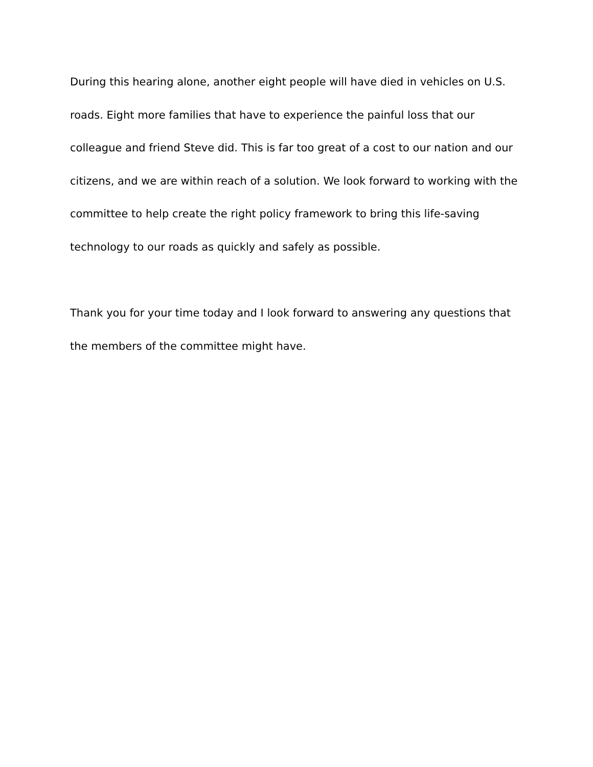During this hearing alone, another eight people will have died in vehicles on U.S. roads. Eight more families that have to experience the painful loss that our colleague and friend Steve did. This is far too great of a cost to our nation and our citizens, and we are within reach of a solution. We look forward to working with the committee to help create the right policy framework to bring this life-saving technology to our roads as quickly and safely as possible.
Thank you for your time today and I look forward to answering any questions that the members of the committee might have.